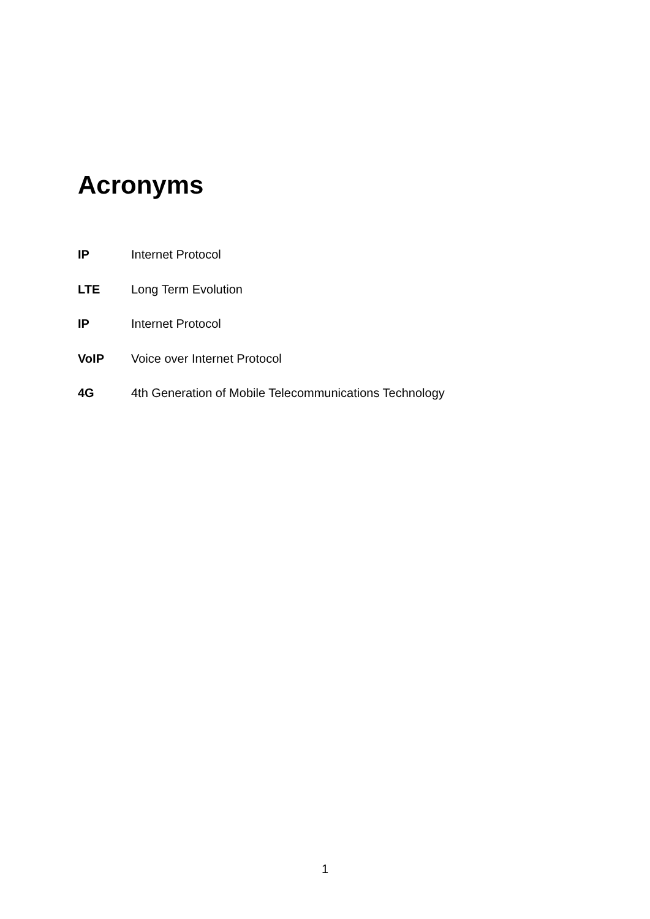Acronyms
IP Internet Protocol
LTE Long Term Evolution
IP Internet Protocol
VoIP Voice over Internet Protocol
4G 4th Generation of Mobile Telecommunications Technology
1